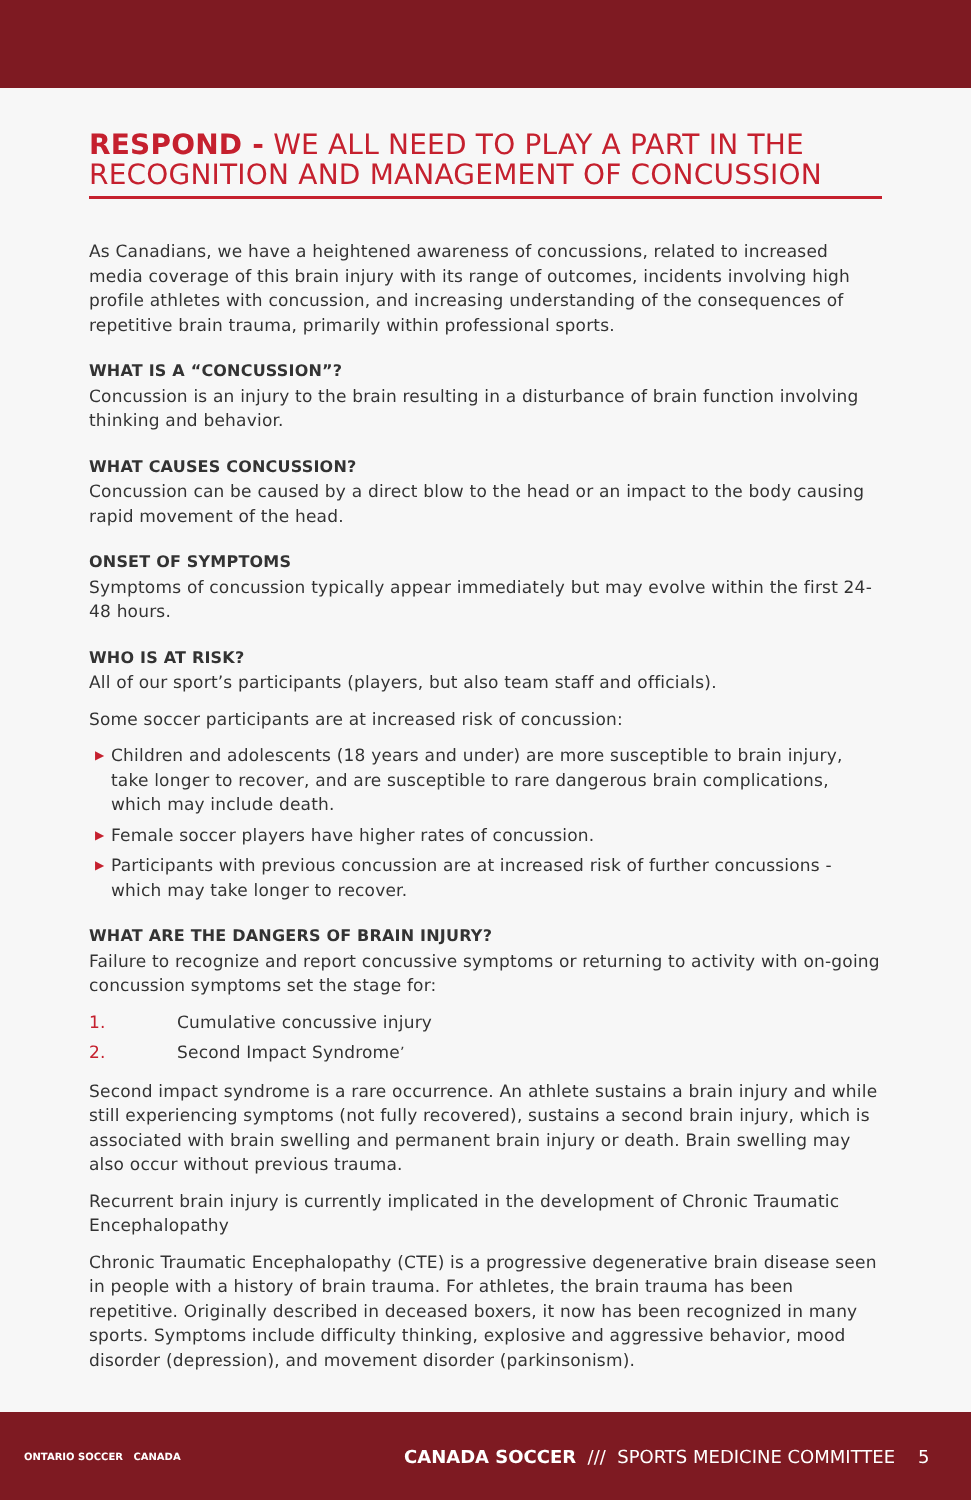RESPOND - WE ALL NEED TO PLAY A PART IN THE RECOGNITION AND MANAGEMENT OF CONCUSSION
As Canadians, we have a heightened awareness of concussions, related to increased media coverage of this brain injury with its range of outcomes, incidents involving high profile athletes with concussion, and increasing understanding of the consequences of repetitive brain trauma, primarily within professional sports.
WHAT IS A “CONCUSSION”?
Concussion is an injury to the brain resulting in a disturbance of brain function involving thinking and behavior.
WHAT CAUSES CONCUSSION?
Concussion can be caused by a direct blow to the head or an impact to the body causing rapid movement of the head.
ONSET OF SYMPTOMS
Symptoms of concussion typically appear immediately but may evolve within the first 24-48 hours.
WHO IS AT RISK?
All of our sport’s participants (players, but also team staff and officials).
Some soccer participants are at increased risk of concussion:
▶ Children and adolescents (18 years and under) are more susceptible to brain injury, take longer to recover, and are susceptible to rare dangerous brain complications, which may include death.
▶ Female soccer players have higher rates of concussion.
▶ Participants with previous concussion are at increased risk of further concussions - which may take longer to recover.
WHAT ARE THE DANGERS OF BRAIN INJURY?
Failure to recognize and report concussive symptoms or returning to activity with on-going concussion symptoms set the stage for:
1. Cumulative concussive injury
2. Second Impact Syndrome<sup>’</sup>
Second impact syndrome is a rare occurrence. An athlete sustains a brain injury and while still experiencing symptoms (not fully recovered), sustains a second brain injury, which is associated with brain swelling and permanent brain injury or death. Brain swelling may also occur without previous trauma.
Recurrent brain injury is currently implicated in the development of Chronic Traumatic Encephalopathy
Chronic Traumatic Encephalopathy (CTE) is a progressive degenerative brain disease seen in people with a history of brain trauma. For athletes, the brain trauma has been repetitive. Originally described in deceased boxers, it now has been recognized in many sports. Symptoms include difficulty thinking, explosive and aggressive behavior, mood disorder (depression), and movement disorder (parkinsonism).
ONTARIO SOCCER CANADA
CANADA SOCCER /// SPORTS MEDICINE COMMITTEE 5